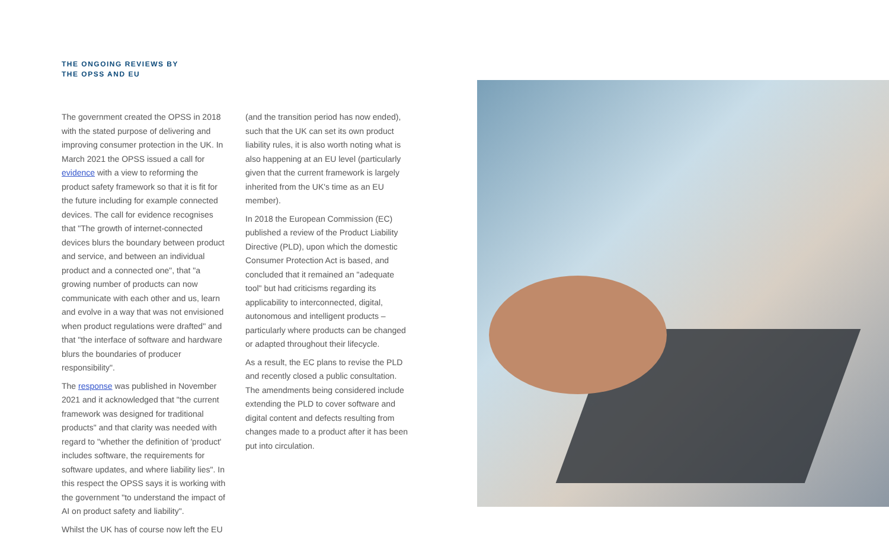THE ONGOING REVIEWS BY
THE OPSS AND EU
The government created the OPSS in 2018 with the stated purpose of delivering and improving consumer protection in the UK. In March 2021 the OPSS issued a call for evidence with a view to reforming the product safety framework so that it is fit for the future including for example connected devices. The call for evidence recognises that "The growth of internet-connected devices blurs the boundary between product and service, and between an individual product and a connected one", that "a growing number of products can now communicate with each other and us, learn and evolve in a way that was not envisioned when product regulations were drafted" and that "the interface of software and hardware blurs the boundaries of producer responsibility".
The response was published in November 2021 and it acknowledged that "the current framework was designed for traditional products" and that clarity was needed with regard to "whether the definition of 'product' includes software, the requirements for software updates, and where liability lies". In this respect the OPSS says it is working with the government "to understand the impact of AI on product safety and liability".
Whilst the UK has of course now left the EU
(and the transition period has now ended), such that the UK can set its own product liability rules, it is also worth noting what is also happening at an EU level (particularly given that the current framework is largely inherited from the UK's time as an EU member).
In 2018 the European Commission (EC) published a review of the Product Liability Directive (PLD), upon which the domestic Consumer Protection Act is based, and concluded that it remained an "adequate tool" but had criticisms regarding its applicability to interconnected, digital, autonomous and intelligent products – particularly where products can be changed or adapted throughout their lifecycle.
As a result, the EC plans to revise the PLD and recently closed a public consultation. The amendments being considered include extending the PLD to cover software and digital content and defects resulting from changes made to a product after it has been put into circulation.